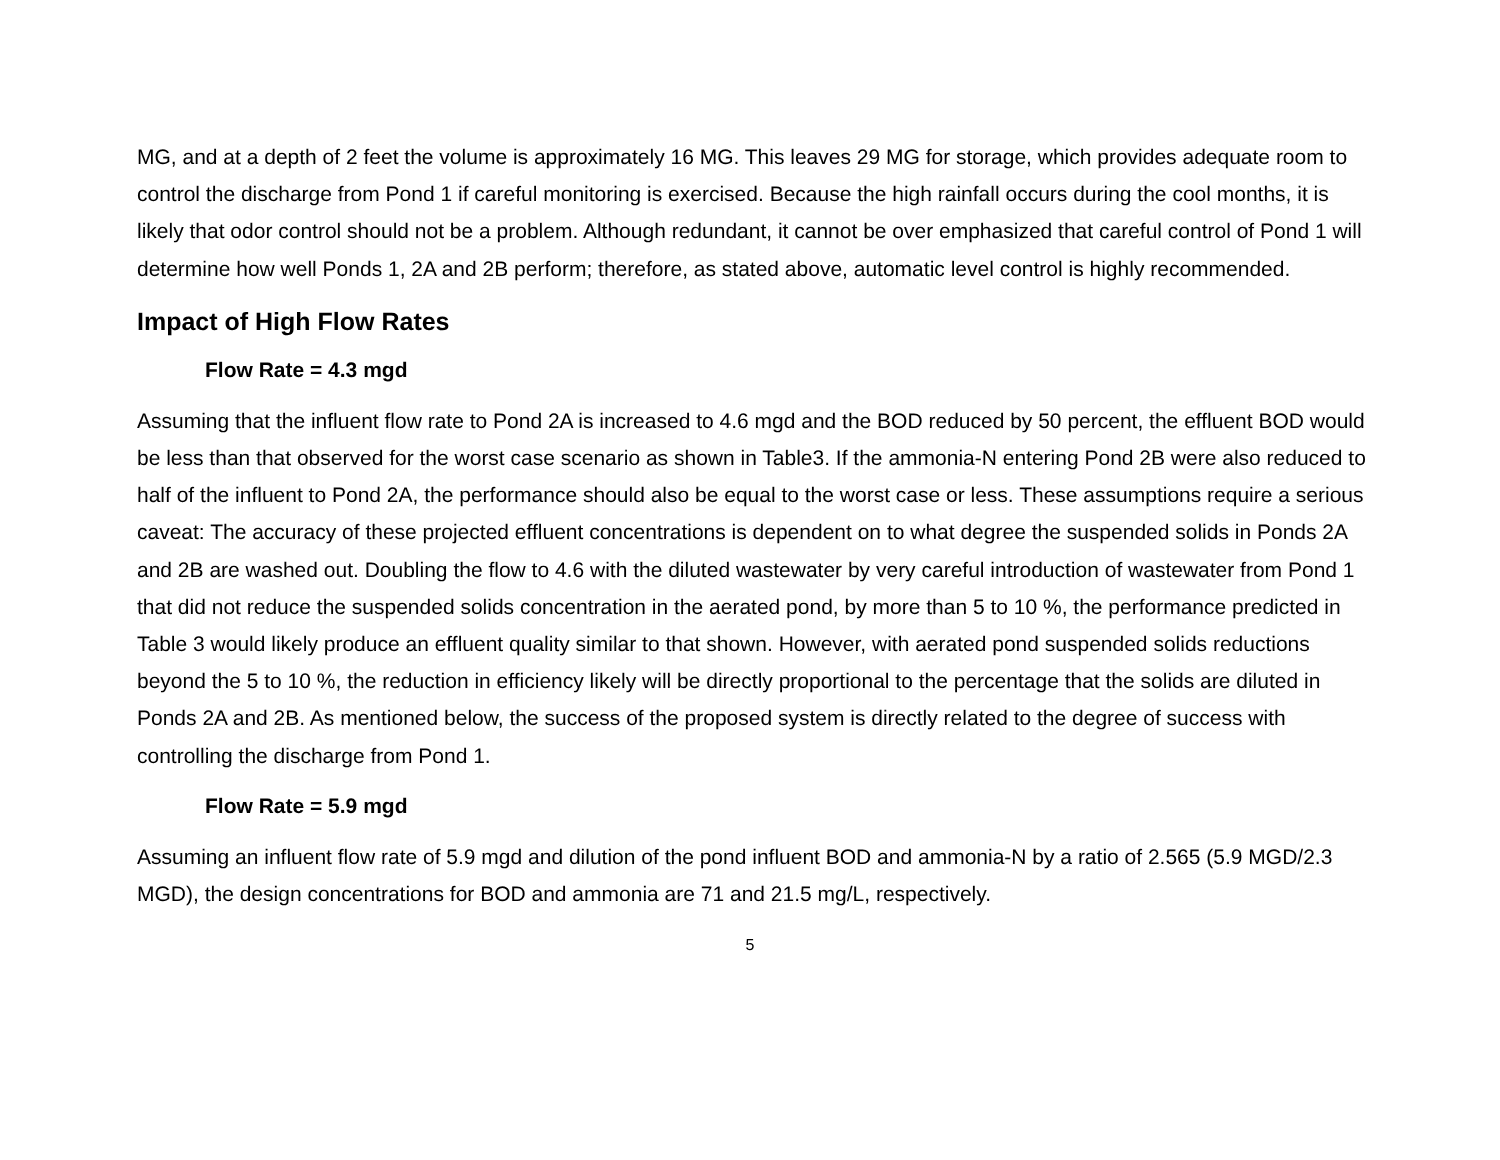MG, and at a depth of 2 feet the volume is approximately 16 MG. This leaves 29 MG for storage, which provides adequate room to control the discharge from Pond 1 if careful monitoring is exercised. Because the high rainfall occurs during the cool months, it is likely that odor control should not be a problem. Although redundant, it cannot be over emphasized that careful control of Pond 1 will determine how well Ponds 1, 2A and 2B perform; therefore, as stated above, automatic level control is highly recommended.
Impact of High Flow Rates
Flow Rate = 4.3 mgd
Assuming that the influent flow rate to Pond 2A is increased to 4.6 mgd and the BOD reduced by 50 percent, the effluent BOD would be less than that observed for the worst case scenario as shown in Table3. If the ammonia-N entering Pond 2B were also reduced to half of the influent to Pond 2A, the performance should also be equal to the worst case or less. These assumptions require a serious caveat: The accuracy of these projected effluent concentrations is dependent on to what degree the suspended solids in Ponds 2A and 2B are washed out. Doubling the flow to 4.6 with the diluted wastewater by very careful introduction of wastewater from Pond 1 that did not reduce the suspended solids concentration in the aerated pond, by more than 5 to 10 %, the performance predicted in Table 3 would likely produce an effluent quality similar to that shown. However, with aerated pond suspended solids reductions beyond the 5 to 10 %, the reduction in efficiency likely will be directly proportional to the percentage that the solids are diluted in Ponds 2A and 2B. As mentioned below, the success of the proposed system is directly related to the degree of success with controlling the discharge from Pond 1.
Flow Rate = 5.9 mgd
Assuming an influent flow rate of 5.9 mgd and dilution of the pond influent BOD and ammonia-N by a ratio of 2.565 (5.9 MGD/2.3 MGD), the design concentrations for BOD and ammonia are 71 and 21.5 mg/L, respectively.
5